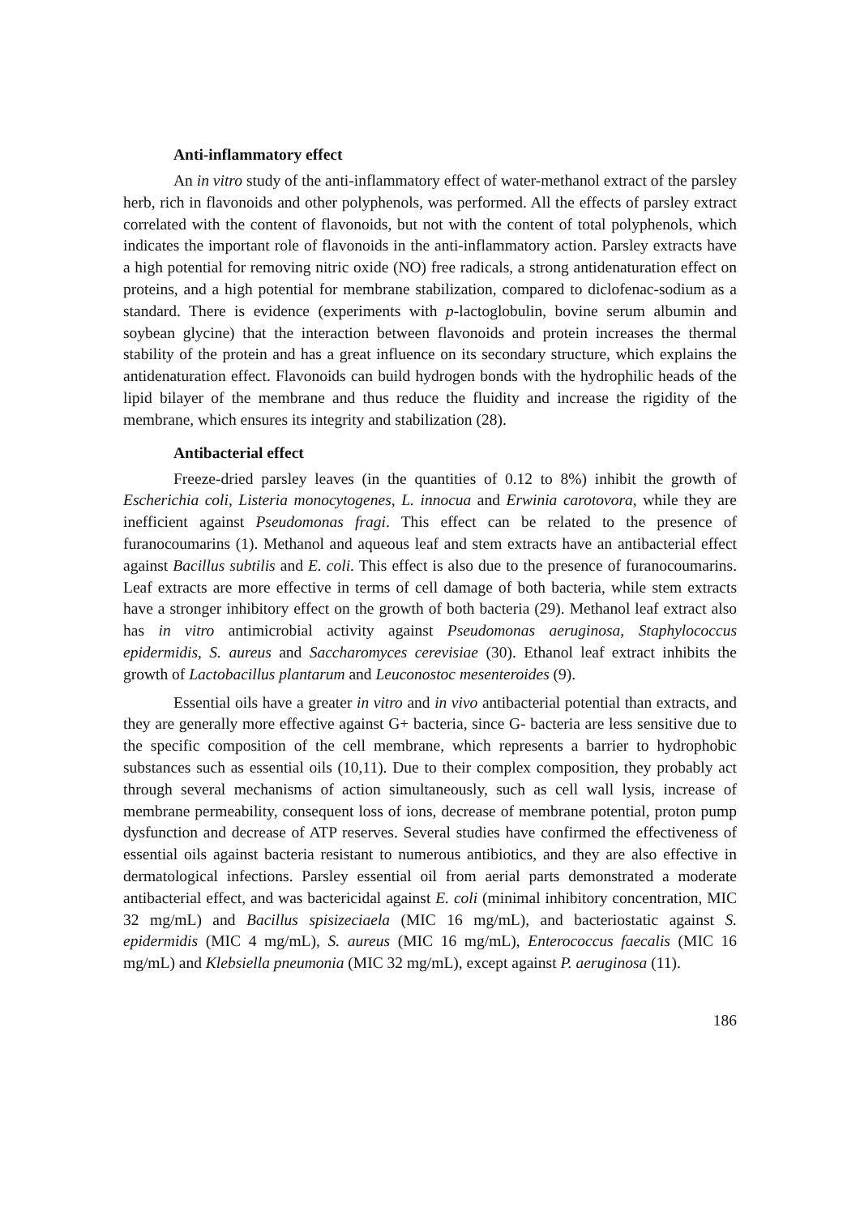Anti-inflammatory effect
An in vitro study of the anti-inflammatory effect of water-methanol extract of the parsley herb, rich in flavonoids and other polyphenols, was performed. All the effects of parsley extract correlated with the content of flavonoids, but not with the content of total polyphenols, which indicates the important role of flavonoids in the anti-inflammatory action. Parsley extracts have a high potential for removing nitric oxide (NO) free radicals, a strong antidenaturation effect on proteins, and a high potential for membrane stabilization, compared to diclofenac-sodium as a standard. There is evidence (experiments with p-lactoglobulin, bovine serum albumin and soybean glycine) that the interaction between flavonoids and protein increases the thermal stability of the protein and has a great influence on its secondary structure, which explains the antidenaturation effect. Flavonoids can build hydrogen bonds with the hydrophilic heads of the lipid bilayer of the membrane and thus reduce the fluidity and increase the rigidity of the membrane, which ensures its integrity and stabilization (28).
Antibacterial effect
Freeze-dried parsley leaves (in the quantities of 0.12 to 8%) inhibit the growth of Escherichia coli, Listeria monocytogenes, L. innocua and Erwinia carotovora, while they are inefficient against Pseudomonas fragi. This effect can be related to the presence of furanocoumarins (1). Methanol and aqueous leaf and stem extracts have an antibacterial effect against Bacillus subtilis and E. coli. This effect is also due to the presence of furanocoumarins. Leaf extracts are more effective in terms of cell damage of both bacteria, while stem extracts have a stronger inhibitory effect on the growth of both bacteria (29). Methanol leaf extract also has in vitro antimicrobial activity against Pseudomonas aeruginosa, Staphylococcus epidermidis, S. aureus and Saccharomyces cerevisiae (30). Ethanol leaf extract inhibits the growth of Lactobacillus plantarum and Leuconostoc mesenteroides (9).
Essential oils have a greater in vitro and in vivo antibacterial potential than extracts, and they are generally more effective against G+ bacteria, since G- bacteria are less sensitive due to the specific composition of the cell membrane, which represents a barrier to hydrophobic substances such as essential oils (10,11). Due to their complex composition, they probably act through several mechanisms of action simultaneously, such as cell wall lysis, increase of membrane permeability, consequent loss of ions, decrease of membrane potential, proton pump dysfunction and decrease of ATP reserves. Several studies have confirmed the effectiveness of essential oils against bacteria resistant to numerous antibiotics, and they are also effective in dermatological infections. Parsley essential oil from aerial parts demonstrated a moderate antibacterial effect, and was bactericidal against E. coli (minimal inhibitory concentration, MIC 32 mg/mL) and Bacillus spisizeciaela (MIC 16 mg/mL), and bacteriostatic against S. epidermidis (MIC 4 mg/mL), S. aureus (MIC 16 mg/mL), Enterococcus faecalis (MIC 16 mg/mL) and Klebsiella pneumonia (MIC 32 mg/mL), except against P. aeruginosa (11).
186